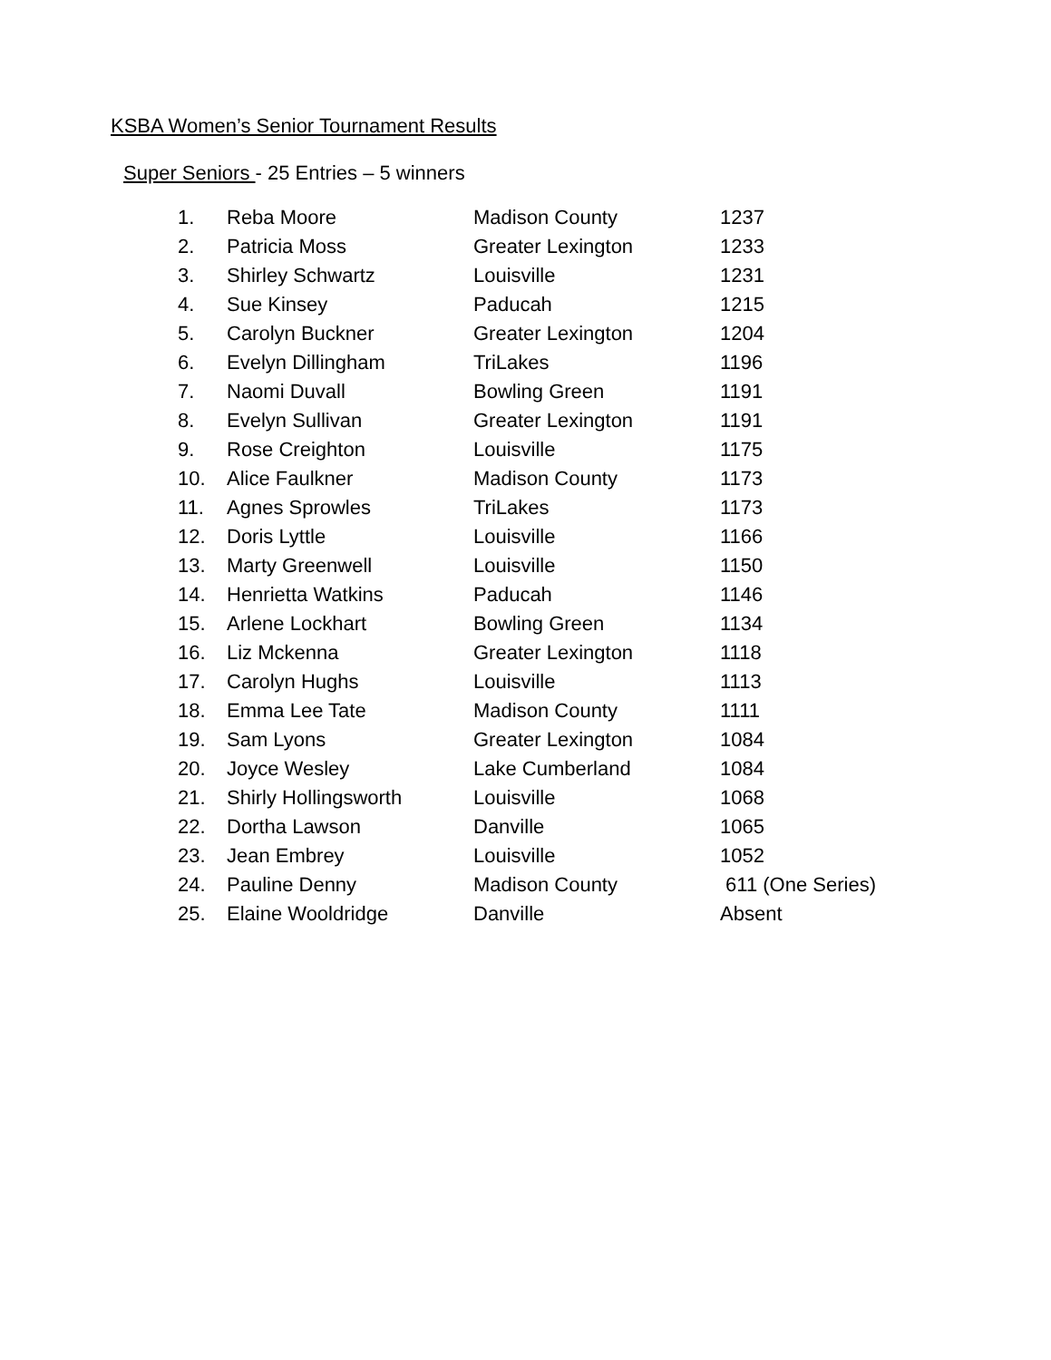KSBA Women’s Senior Tournament Results
Super Seniors - 25 Entries – 5 winners
| 1. | Reba Moore | Madison County | 1237 |
| 2. | Patricia Moss | Greater Lexington | 1233 |
| 3. | Shirley Schwartz | Louisville | 1231 |
| 4. | Sue Kinsey | Paducah | 1215 |
| 5. | Carolyn Buckner | Greater Lexington | 1204 |
| 6. | Evelyn Dillingham | TriLakes | 1196 |
| 7. | Naomi Duvall | Bowling Green | 1191 |
| 8. | Evelyn Sullivan | Greater Lexington | 1191 |
| 9. | Rose Creighton | Louisville | 1175 |
| 10. | Alice Faulkner | Madison County | 1173 |
| 11. | Agnes Sprowles | TriLakes | 1173 |
| 12. | Doris Lyttle | Louisville | 1166 |
| 13. | Marty Greenwell | Louisville | 1150 |
| 14. | Henrietta Watkins | Paducah | 1146 |
| 15. | Arlene Lockhart | Bowling Green | 1134 |
| 16. | Liz Mckenna | Greater Lexington | 1118 |
| 17. | Carolyn Hughs | Louisville | 1113 |
| 18. | Emma Lee Tate | Madison County | 1111 |
| 19. | Sam Lyons | Greater Lexington | 1084 |
| 20. | Joyce Wesley | Lake Cumberland | 1084 |
| 21. | Shirly Hollingsworth | Louisville | 1068 |
| 22. | Dortha Lawson | Danville | 1065 |
| 23. | Jean Embrey | Louisville | 1052 |
| 24. | Pauline Denny | Madison County | 611 (One Series) |
| 25. | Elaine Wooldridge | Danville | Absent |